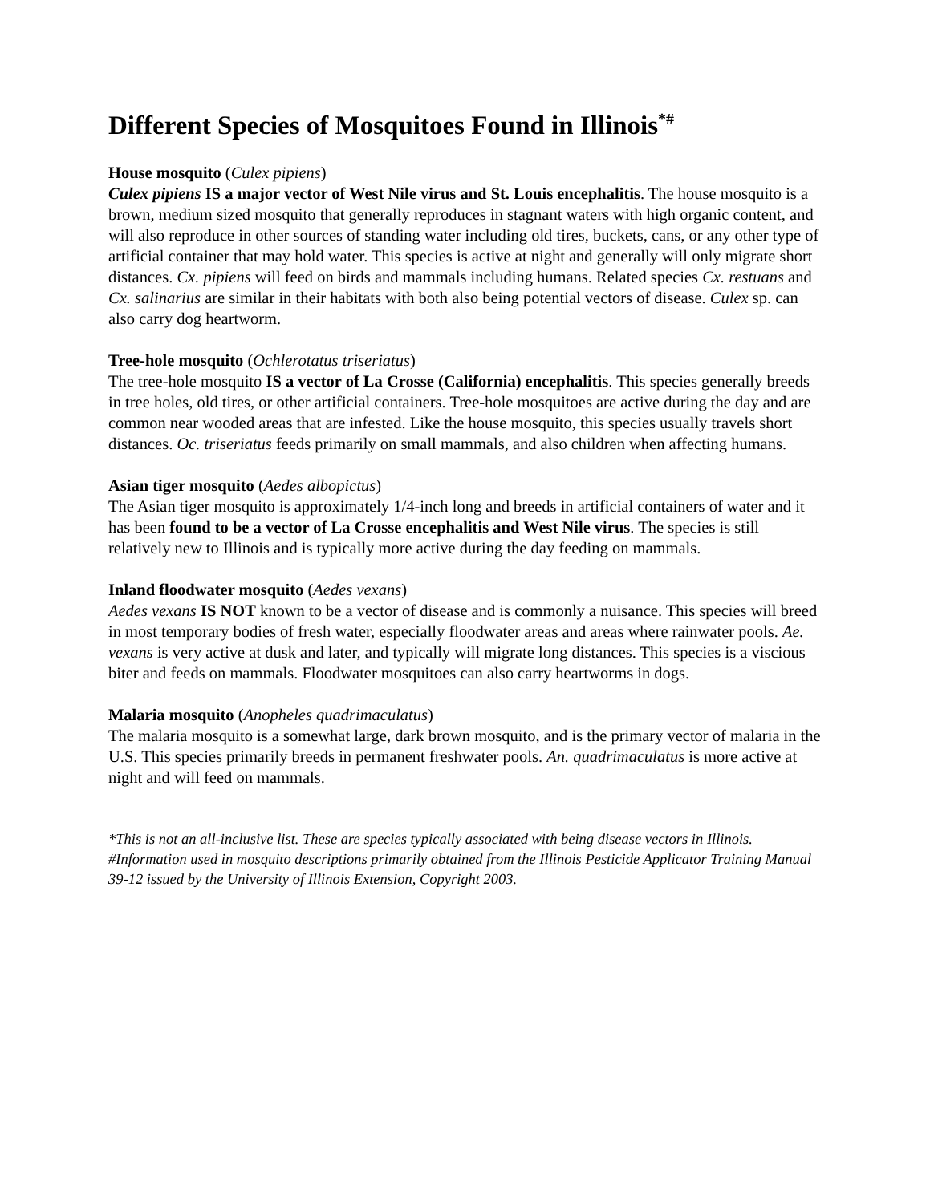Different Species of Mosquitoes Found in Illinois<sup>*#</sup>
House mosquito (Culex pipiens)
Culex pipiens IS a major vector of West Nile virus and St. Louis encephalitis. The house mosquito is a brown, medium sized mosquito that generally reproduces in stagnant waters with high organic content, and will also reproduce in other sources of standing water including old tires, buckets, cans, or any other type of artificial container that may hold water. This species is active at night and generally will only migrate short distances. Cx. pipiens will feed on birds and mammals including humans. Related species Cx. restuans and Cx. salinarius are similar in their habitats with both also being potential vectors of disease. Culex sp. can also carry dog heartworm.
Tree-hole mosquito (Ochlerotatus triseriatus)
The tree-hole mosquito IS a vector of La Crosse (California) encephalitis. This species generally breeds in tree holes, old tires, or other artificial containers. Tree-hole mosquitoes are active during the day and are common near wooded areas that are infested. Like the house mosquito, this species usually travels short distances. Oc. triseriatus feeds primarily on small mammals, and also children when affecting humans.
Asian tiger mosquito (Aedes albopictus)
The Asian tiger mosquito is approximately 1/4-inch long and breeds in artificial containers of water and it has been found to be a vector of La Crosse encephalitis and West Nile virus. The species is still relatively new to Illinois and is typically more active during the day feeding on mammals.
Inland floodwater mosquito (Aedes vexans)
Aedes vexans IS NOT known to be a vector of disease and is commonly a nuisance. This species will breed in most temporary bodies of fresh water, especially floodwater areas and areas where rainwater pools. Ae. vexans is very active at dusk and later, and typically will migrate long distances. This species is a viscious biter and feeds on mammals. Floodwater mosquitoes can also carry heartworms in dogs.
Malaria mosquito (Anopheles quadrimaculatus)
The malaria mosquito is a somewhat large, dark brown mosquito, and is the primary vector of malaria in the U.S. This species primarily breeds in permanent freshwater pools. An. quadrimaculatus is more active at night and will feed on mammals.
*This is not an all-inclusive list. These are species typically associated with being disease vectors in Illinois. #Information used in mosquito descriptions primarily obtained from the Illinois Pesticide Applicator Training Manual 39-12 issued by the University of Illinois Extension, Copyright 2003.